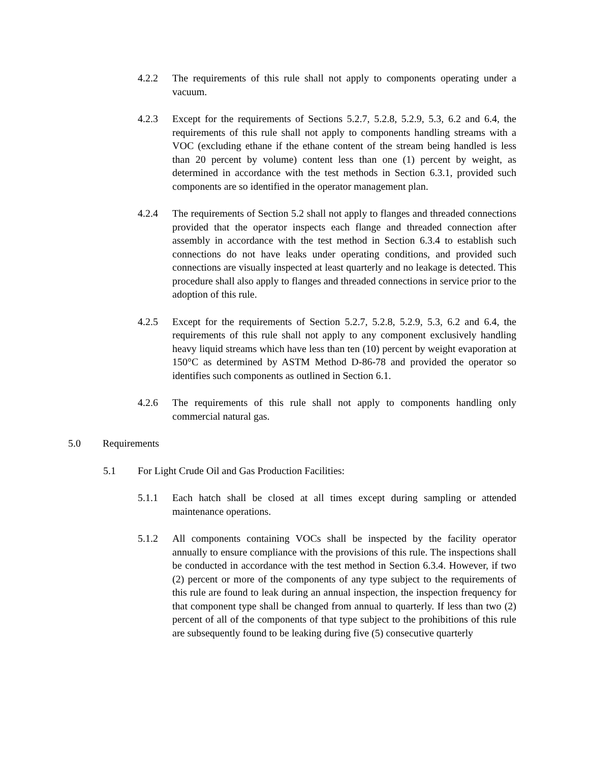4.2.2 The requirements of this rule shall not apply to components operating under a vacuum.
4.2.3 Except for the requirements of Sections 5.2.7, 5.2.8, 5.2.9, 5.3, 6.2 and 6.4, the requirements of this rule shall not apply to components handling streams with a VOC (excluding ethane if the ethane content of the stream being handled is less than 20 percent by volume) content less than one (1) percent by weight, as determined in accordance with the test methods in Section 6.3.1, provided such components are so identified in the operator management plan.
4.2.4 The requirements of Section 5.2 shall not apply to flanges and threaded connections provided that the operator inspects each flange and threaded connection after assembly in accordance with the test method in Section 6.3.4 to establish such connections do not have leaks under operating conditions, and provided such connections are visually inspected at least quarterly and no leakage is detected. This procedure shall also apply to flanges and threaded connections in service prior to the adoption of this rule.
4.2.5 Except for the requirements of Section 5.2.7, 5.2.8, 5.2.9, 5.3, 6.2 and 6.4, the requirements of this rule shall not apply to any component exclusively handling heavy liquid streams which have less than ten (10) percent by weight evaporation at 150°C as determined by ASTM Method D-86-78 and provided the operator so identifies such components as outlined in Section 6.1.
4.2.6 The requirements of this rule shall not apply to components handling only commercial natural gas.
5.0 Requirements
5.1 For Light Crude Oil and Gas Production Facilities:
5.1.1 Each hatch shall be closed at all times except during sampling or attended maintenance operations.
5.1.2 All components containing VOCs shall be inspected by the facility operator annually to ensure compliance with the provisions of this rule. The inspections shall be conducted in accordance with the test method in Section 6.3.4. However, if two (2) percent or more of the components of any type subject to the requirements of this rule are found to leak during an annual inspection, the inspection frequency for that component type shall be changed from annual to quarterly. If less than two (2) percent of all of the components of that type subject to the prohibitions of this rule are subsequently found to be leaking during five (5) consecutive quarterly